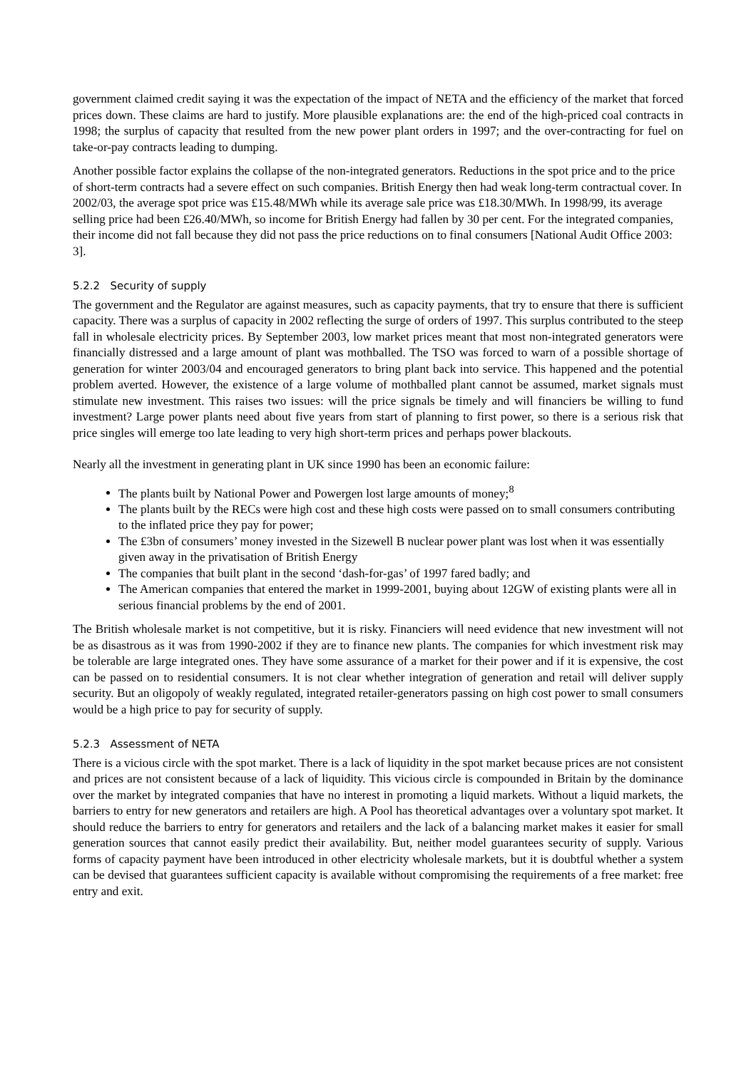government claimed credit saying it was the expectation of the impact of NETA and the efficiency of the market that forced prices down. These claims are hard to justify. More plausible explanations are: the end of the high-priced coal contracts in 1998; the surplus of capacity that resulted from the new power plant orders in 1997; and the over-contracting for fuel on take-or-pay contracts leading to dumping.
Another possible factor explains the collapse of the non-integrated generators. Reductions in the spot price and to the price of short-term contracts had a severe effect on such companies. British Energy then had weak long-term contractual cover. In 2002/03, the average spot price was £15.48/MWh while its average sale price was £18.30/MWh. In 1998/99, its average selling price had been £26.40/MWh, so income for British Energy had fallen by 30 per cent. For the integrated companies, their income did not fall because they did not pass the price reductions on to final consumers [National Audit Office 2003: 3].
5.2.2 Security of supply
The government and the Regulator are against measures, such as capacity payments, that try to ensure that there is sufficient capacity. There was a surplus of capacity in 2002 reflecting the surge of orders of 1997. This surplus contributed to the steep fall in wholesale electricity prices. By September 2003, low market prices meant that most non-integrated generators were financially distressed and a large amount of plant was mothballed. The TSO was forced to warn of a possible shortage of generation for winter 2003/04 and encouraged generators to bring plant back into service. This happened and the potential problem averted. However, the existence of a large volume of mothballed plant cannot be assumed, market signals must stimulate new investment. This raises two issues: will the price signals be timely and will financiers be willing to fund investment? Large power plants need about five years from start of planning to first power, so there is a serious risk that price singles will emerge too late leading to very high short-term prices and perhaps power blackouts.
Nearly all the investment in generating plant in UK since 1990 has been an economic failure:
The plants built by National Power and Powergen lost large amounts of money;<sup>8</sup>
The plants built by the RECs were high cost and these high costs were passed on to small consumers contributing to the inflated price they pay for power;
The £3bn of consumers’ money invested in the Sizewell B nuclear power plant was lost when it was essentially given away in the privatisation of British Energy
The companies that built plant in the second ‘dash-for-gas’ of 1997 fared badly; and
The American companies that entered the market in 1999-2001, buying about 12GW of existing plants were all in serious financial problems by the end of 2001.
The British wholesale market is not competitive, but it is risky. Financiers will need evidence that new investment will not be as disastrous as it was from 1990-2002 if they are to finance new plants. The companies for which investment risk may be tolerable are large integrated ones. They have some assurance of a market for their power and if it is expensive, the cost can be passed on to residential consumers. It is not clear whether integration of generation and retail will deliver supply security. But an oligopoly of weakly regulated, integrated retailer-generators passing on high cost power to small consumers would be a high price to pay for security of supply.
5.2.3 Assessment of NETA
There is a vicious circle with the spot market. There is a lack of liquidity in the spot market because prices are not consistent and prices are not consistent because of a lack of liquidity. This vicious circle is compounded in Britain by the dominance over the market by integrated companies that have no interest in promoting a liquid markets. Without a liquid markets, the barriers to entry for new generators and retailers are high. A Pool has theoretical advantages over a voluntary spot market. It should reduce the barriers to entry for generators and retailers and the lack of a balancing market makes it easier for small generation sources that cannot easily predict their availability. But, neither model guarantees security of supply. Various forms of capacity payment have been introduced in other electricity wholesale markets, but it is doubtful whether a system can be devised that guarantees sufficient capacity is available without compromising the requirements of a free market: free entry and exit.